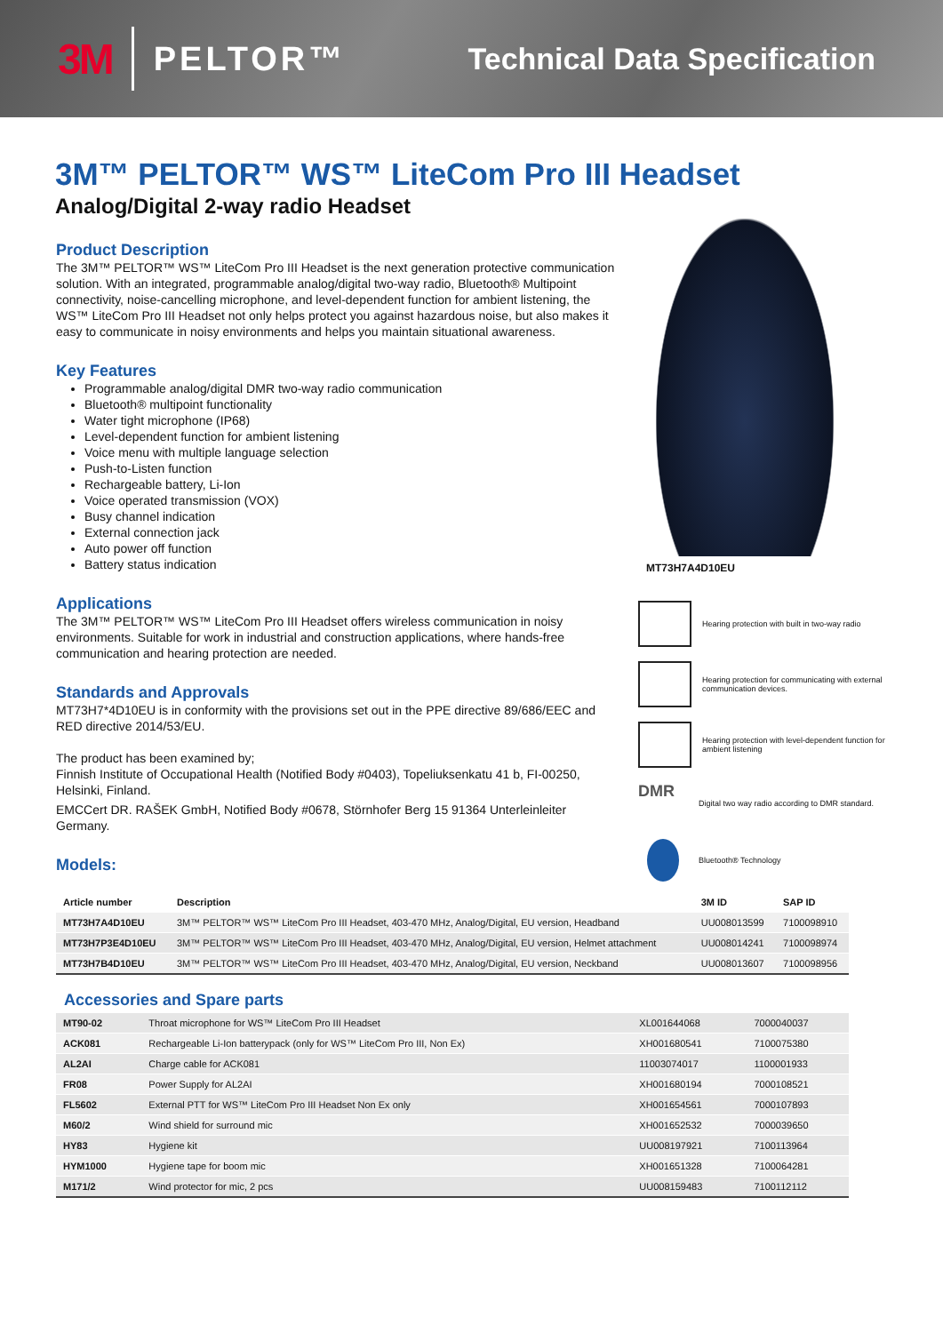3M PELTOR™ Technical Data Specification
3M™ PELTOR™ WS™ LiteCom Pro III Headset
Analog/Digital 2-way radio Headset
Product Description
The 3M™ PELTOR™ WS™ LiteCom Pro III Headset is the next generation protective communication solution. With an integrated, programmable analog/digital two-way radio, Bluetooth® Multipoint connectivity, noise-cancelling microphone, and level-dependent function for ambient listening, the WS™ LiteCom Pro III Headset not only helps protect you against hazardous noise, but also makes it easy to communicate in noisy environments and helps you maintain situational awareness.
Key Features
Programmable analog/digital DMR two-way radio communication
Bluetooth® multipoint functionality
Water tight microphone (IP68)
Level-dependent function for ambient listening
Voice menu with multiple language selection
Push-to-Listen function
Rechargeable battery, Li-Ion
Voice operated transmission (VOX)
Busy channel indication
External connection jack
Auto power off function
Battery status indication
Applications
The 3M™ PELTOR™ WS™ LiteCom Pro III Headset offers wireless communication in noisy environments. Suitable for work in industrial and construction applications, where hands-free communication and hearing protection are needed.
Standards and Approvals
MT73H7*4D10EU is in conformity with the provisions set out in the PPE directive 89/686/EEC and RED directive 2014/53/EU.
The product has been examined by;
Finnish Institute of Occupational Health (Notified Body #0403), Topeliuksenkatu 41 b, FI-00250, Helsinki, Finland.
EMCCert DR. RAŠEK GmbH, Notified Body #0678, Störnhofer Berg 15 91364 Unterleinleiter Germany.
Models:
MT73H7A4D10EU
Hearing protection with built in two-way radio
Hearing protection for communicating with external communication devices.
Hearing protection with level-dependent function for ambient listening
DMR
Digital two way radio according to DMR standard.
Bluetooth® Technology
| Article number | Description | 3M ID | SAP ID |
| --- | --- | --- | --- |
| MT73H7A4D10EU | 3M™ PELTOR™ WS™ LiteCom Pro III Headset, 403-470 MHz, Analog/Digital, EU version, Headband | UU008013599 | 7100098910 |
| MT73H7P3E4D10EU | 3M™ PELTOR™ WS™ LiteCom Pro III Headset, 403-470 MHz, Analog/Digital, EU version, Helmet attachment | UU008014241 | 7100098974 |
| MT73H7B4D10EU | 3M™ PELTOR™ WS™ LiteCom Pro III Headset, 403-470 MHz, Analog/Digital, EU version, Neckband | UU008013607 | 7100098956 |
Accessories and Spare parts
| MT90-02 | Throat microphone for WS™ LiteCom Pro III Headset | XL001644068 | 7000040037 |
| ACK081 | Rechargeable Li-Ion batterypack (only for WS™ LiteCom Pro III, Non Ex) | XH001680541 | 7100075380 |
| AL2AI | Charge cable for ACK081 | 11003074017 | 1100001933 |
| FR08 | Power Supply for AL2AI | XH001680194 | 7000108521 |
| FL5602 | External PTT for WS™ LiteCom Pro III Headset Non Ex only | XH001654561 | 7000107893 |
| M60/2 | Wind shield for surround mic | XH001652532 | 7000039650 |
| HY83 | Hygiene kit | UU008197921 | 7100113964 |
| HYM1000 | Hygiene tape for boom mic | XH001651328 | 7100064281 |
| M171/2 | Wind protector for mic, 2 pcs | UU008159483 | 7100112112 |